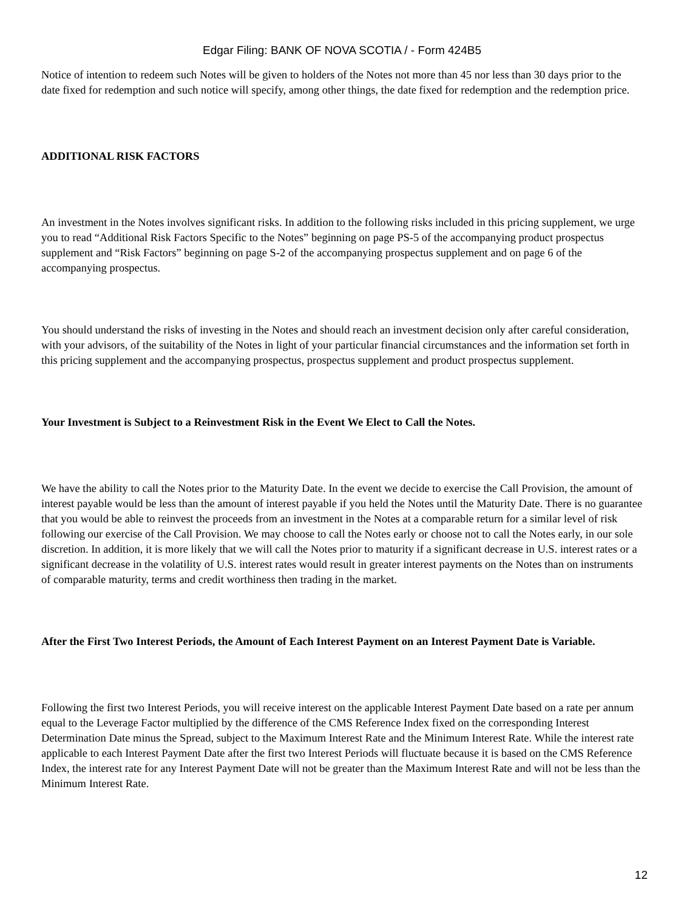Edgar Filing: BANK OF NOVA SCOTIA / - Form 424B5
Notice of intention to redeem such Notes will be given to holders of the Notes not more than 45 nor less than 30 days prior to the date fixed for redemption and such notice will specify, among other things, the date fixed for redemption and the redemption price.
ADDITIONAL RISK FACTORS
An investment in the Notes involves significant risks. In addition to the following risks included in this pricing supplement, we urge you to read “Additional Risk Factors Specific to the Notes” beginning on page PS-5 of the accompanying product prospectus supplement and “Risk Factors” beginning on page S-2 of the accompanying prospectus supplement and on page 6 of the accompanying prospectus.
You should understand the risks of investing in the Notes and should reach an investment decision only after careful consideration, with your advisors, of the suitability of the Notes in light of your particular financial circumstances and the information set forth in this pricing supplement and the accompanying prospectus, prospectus supplement and product prospectus supplement.
Your Investment is Subject to a Reinvestment Risk in the Event We Elect to Call the Notes.
We have the ability to call the Notes prior to the Maturity Date. In the event we decide to exercise the Call Provision, the amount of interest payable would be less than the amount of interest payable if you held the Notes until the Maturity Date. There is no guarantee that you would be able to reinvest the proceeds from an investment in the Notes at a comparable return for a similar level of risk following our exercise of the Call Provision. We may choose to call the Notes early or choose not to call the Notes early, in our sole discretion. In addition, it is more likely that we will call the Notes prior to maturity if a significant decrease in U.S. interest rates or a significant decrease in the volatility of U.S. interest rates would result in greater interest payments on the Notes than on instruments of comparable maturity, terms and credit worthiness then trading in the market.
After the First Two Interest Periods, the Amount of Each Interest Payment on an Interest Payment Date is Variable.
Following the first two Interest Periods, you will receive interest on the applicable Interest Payment Date based on a rate per annum equal to the Leverage Factor multiplied by the difference of the CMS Reference Index fixed on the corresponding Interest Determination Date minus the Spread, subject to the Maximum Interest Rate and the Minimum Interest Rate. While the interest rate applicable to each Interest Payment Date after the first two Interest Periods will fluctuate because it is based on the CMS Reference Index, the interest rate for any Interest Payment Date will not be greater than the Maximum Interest Rate and will not be less than the Minimum Interest Rate.
12